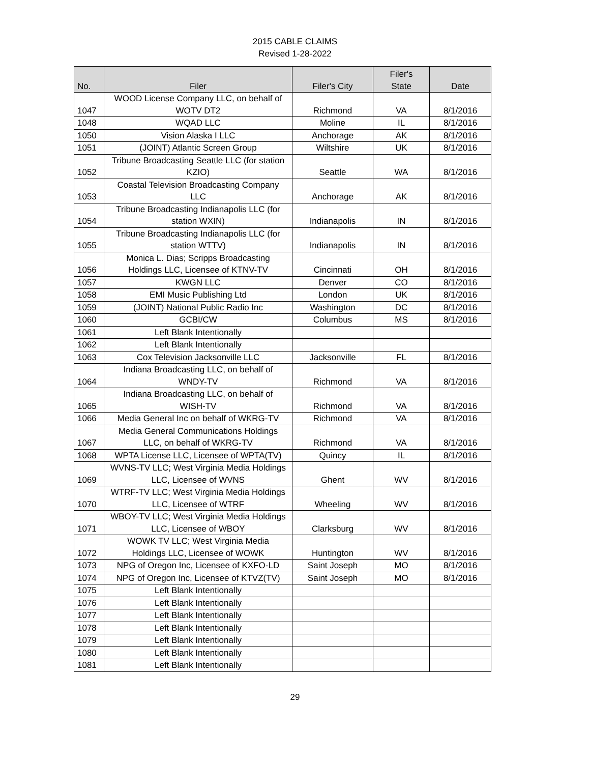2015 CABLE CLAIMS
Revised 1-28-2022
| No. | Filer | Filer's City | Filer's State | Date |
| --- | --- | --- | --- | --- |
| 1047 | WOOD License Company LLC, on behalf of WOTV DT2 | Richmond | VA | 8/1/2016 |
| 1048 | WQAD LLC | Moline | IL | 8/1/2016 |
| 1050 | Vision Alaska I LLC | Anchorage | AK | 8/1/2016 |
| 1051 | (JOINT) Atlantic Screen Group | Wiltshire | UK | 8/1/2016 |
| 1052 | Tribune Broadcasting Seattle LLC (for station KZIO) | Seattle | WA | 8/1/2016 |
| 1053 | Coastal Television Broadcasting Company LLC | Anchorage | AK | 8/1/2016 |
| 1054 | Tribune Broadcasting Indianapolis LLC (for station WXIN) | Indianapolis | IN | 8/1/2016 |
| 1055 | Tribune Broadcasting Indianapolis LLC (for station WTTV) | Indianapolis | IN | 8/1/2016 |
| 1056 | Monica L. Dias; Scripps Broadcasting Holdings LLC, Licensee of KTNV-TV | Cincinnati | OH | 8/1/2016 |
| 1057 | KWGN LLC | Denver | CO | 8/1/2016 |
| 1058 | EMI Music Publishing Ltd | London | UK | 8/1/2016 |
| 1059 | (JOINT) National Public Radio Inc | Washington | DC | 8/1/2016 |
| 1060 | GCBI/CW | Columbus | MS | 8/1/2016 |
| 1061 | Left Blank Intentionally | | | |
| 1062 | Left Blank Intentionally | | | |
| 1063 | Cox Television Jacksonville LLC | Jacksonville | FL | 8/1/2016 |
| 1064 | Indiana Broadcasting LLC, on behalf of WNDY-TV | Richmond | VA | 8/1/2016 |
| 1065 | Indiana Broadcasting LLC, on behalf of WISH-TV | Richmond | VA | 8/1/2016 |
| 1066 | Media General Inc on behalf of WKRG-TV | Richmond | VA | 8/1/2016 |
| 1067 | Media General Communications Holdings LLC, on behalf of WKRG-TV | Richmond | VA | 8/1/2016 |
| 1068 | WPTA License LLC, Licensee of WPTA(TV) | Quincy | IL | 8/1/2016 |
| 1069 | WVNS-TV LLC; West Virginia Media Holdings LLC, Licensee of WVNS | Ghent | WV | 8/1/2016 |
| 1070 | WTRF-TV LLC; West Virginia Media Holdings LLC, Licensee of WTRF | Wheeling | WV | 8/1/2016 |
| 1071 | WBOY-TV LLC; West Virginia Media Holdings LLC, Licensee of WBOY | Clarksburg | WV | 8/1/2016 |
| 1072 | WOWK TV LLC; West Virginia Media Holdings LLC, Licensee of WOWK | Huntington | WV | 8/1/2016 |
| 1073 | NPG of Oregon Inc, Licensee of KXFO-LD | Saint Joseph | MO | 8/1/2016 |
| 1074 | NPG of Oregon Inc, Licensee of KTVZ(TV) | Saint Joseph | MO | 8/1/2016 |
| 1075 | Left Blank Intentionally | | | |
| 1076 | Left Blank Intentionally | | | |
| 1077 | Left Blank Intentionally | | | |
| 1078 | Left Blank Intentionally | | | |
| 1079 | Left Blank Intentionally | | | |
| 1080 | Left Blank Intentionally | | | |
| 1081 | Left Blank Intentionally | | | |
29